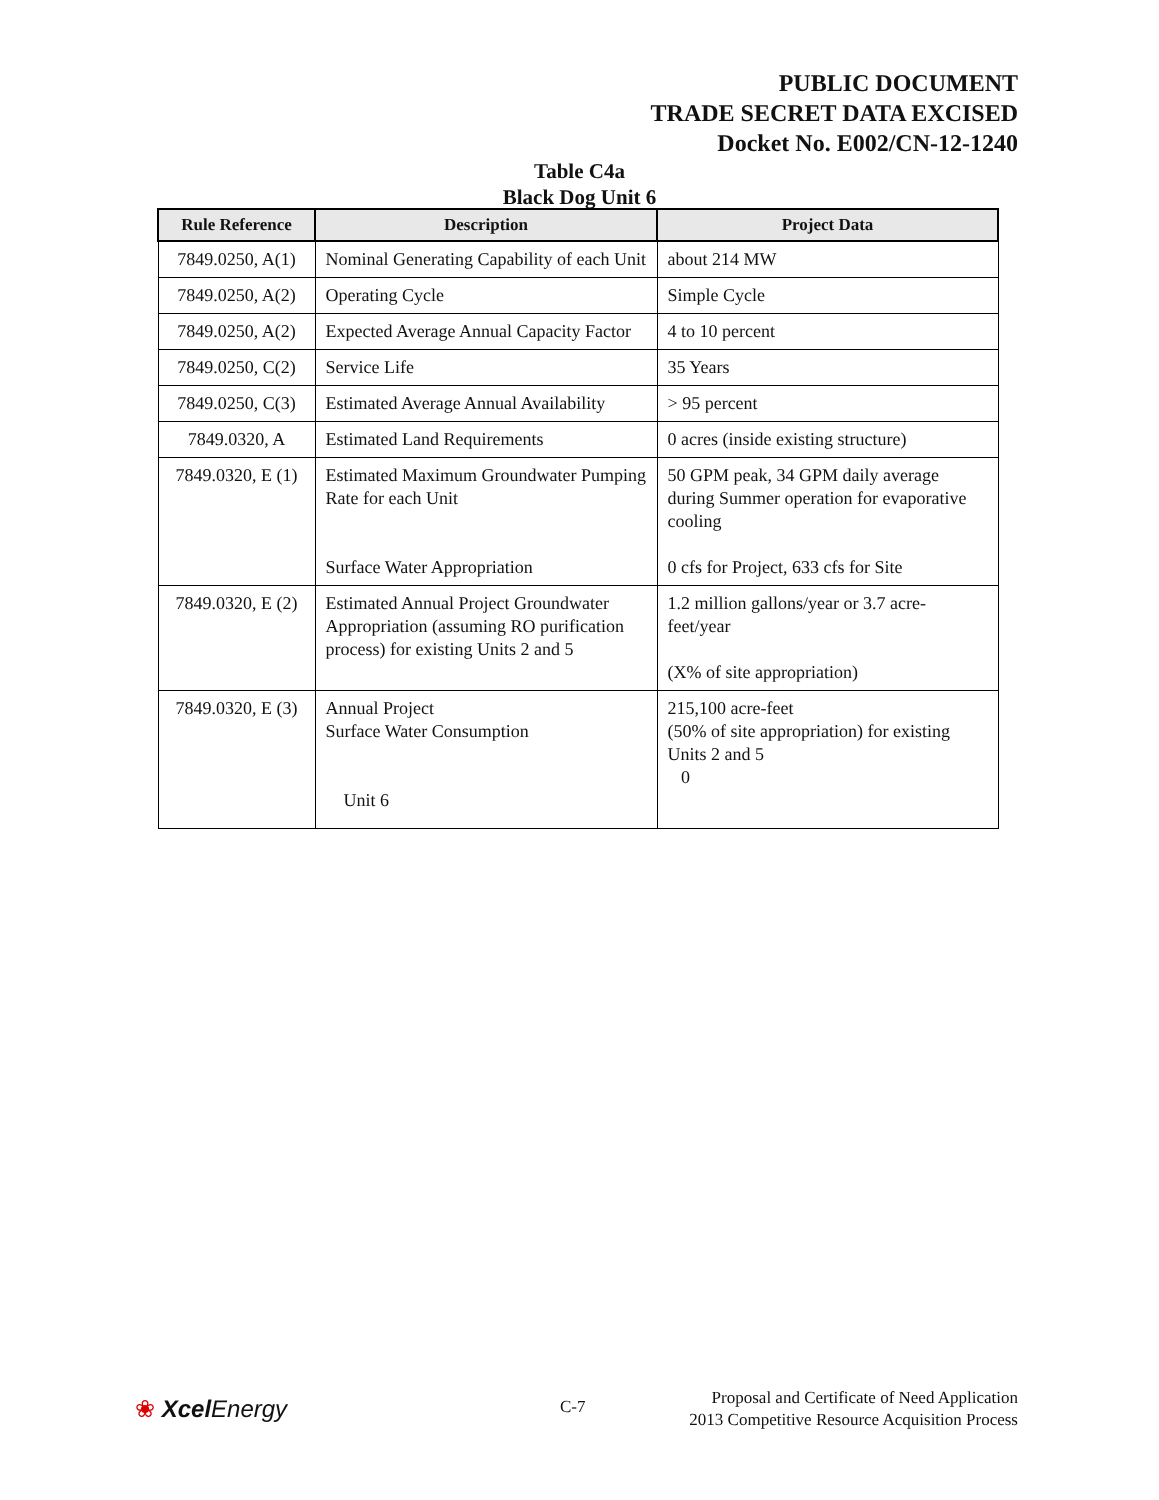PUBLIC DOCUMENT
TRADE SECRET DATA EXCISED
Docket No. E002/CN-12-1240
Table C4a
Black Dog Unit 6
| Rule Reference | Description | Project Data |
| --- | --- | --- |
| 7849.0250, A(1) | Nominal Generating Capability of each Unit | about 214 MW |
| 7849.0250, A(2) | Operating Cycle | Simple Cycle |
| 7849.0250, A(2) | Expected Average Annual Capacity Factor | 4 to 10 percent |
| 7849.0250, C(2) | Service Life | 35 Years |
| 7849.0250, C(3) | Estimated Average Annual Availability | > 95 percent |
| 7849.0320, A | Estimated Land Requirements | 0 acres (inside existing structure) |
| 7849.0320, E (1) | Estimated Maximum Groundwater Pumping Rate for each Unit Surface Water Appropriation | 50 GPM peak, 34 GPM daily average during Summer operation for evaporative cooling 0 cfs for Project, 633 cfs for Site |
| 7849.0320, E (2) | Estimated Annual Project Groundwater Appropriation (assuming RO purification process) for existing Units 2 and 5 | 1.2 million gallons/year or 3.7 acre-feet/year (X% of site appropriation) |
| 7849.0320, E (3) | Annual Project Surface Water Consumption Unit 6 | 215,100 acre-feet (50% of site appropriation) for existing Units 2 and 5 0 |
❀ Xcel Energy C-7
Proposal and Certificate of Need Application
2013 Competitive Resource Acquisition Process